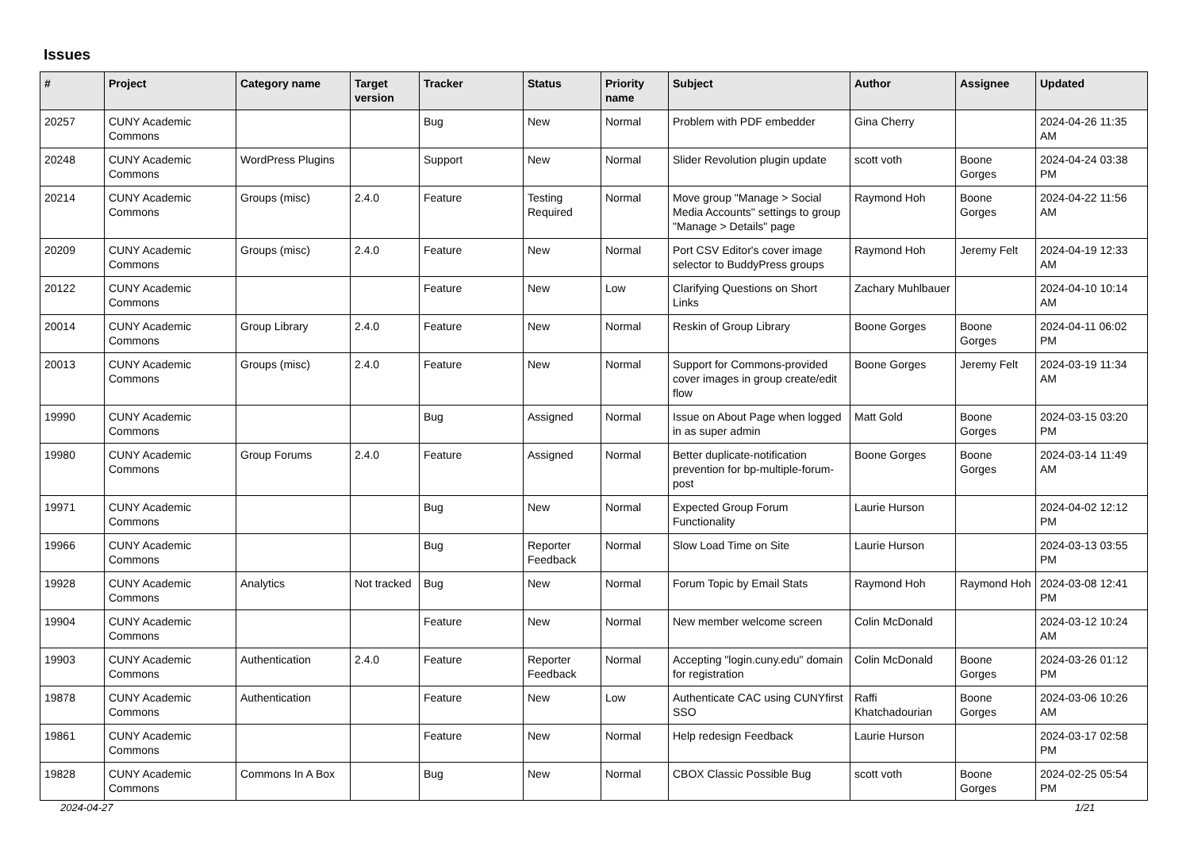Issues
| # | Project | Category name | Target version | Tracker | Status | Priority name | Subject | Author | Assignee | Updated |
| --- | --- | --- | --- | --- | --- | --- | --- | --- | --- | --- |
| 20257 | CUNY Academic Commons | | | Bug | New | Normal | Problem with PDF embedder | Gina Cherry | | 2024-04-26 11:35 AM |
| 20248 | CUNY Academic Commons | WordPress Plugins | | Support | New | Normal | Slider Revolution plugin update | scott voth | Boone Gorges | 2024-04-24 03:38 PM |
| 20214 | CUNY Academic Commons | Groups (misc) | 2.4.0 | Feature | Testing Required | Normal | Move group "Manage > Social Media Accounts" settings to group "Manage > Details" page | Raymond Hoh | Boone Gorges | 2024-04-22 11:56 AM |
| 20209 | CUNY Academic Commons | Groups (misc) | 2.4.0 | Feature | New | Normal | Port CSV Editor's cover image selector to BuddyPress groups | Raymond Hoh | Jeremy Felt | 2024-04-19 12:33 AM |
| 20122 | CUNY Academic Commons | | | Feature | New | Low | Clarifying Questions on Short Links | Zachary Muhlbauer | | 2024-04-10 10:14 AM |
| 20014 | CUNY Academic Commons | Group Library | 2.4.0 | Feature | New | Normal | Reskin of Group Library | Boone Gorges | Boone Gorges | 2024-04-11 06:02 PM |
| 20013 | CUNY Academic Commons | Groups (misc) | 2.4.0 | Feature | New | Normal | Support for Commons-provided cover images in group create/edit flow | Boone Gorges | Jeremy Felt | 2024-03-19 11:34 AM |
| 19990 | CUNY Academic Commons | | | Bug | Assigned | Normal | Issue on About Page when logged in as super admin | Matt Gold | Boone Gorges | 2024-03-15 03:20 PM |
| 19980 | CUNY Academic Commons | Group Forums | 2.4.0 | Feature | Assigned | Normal | Better duplicate-notification prevention for bp-multiple-forum-post | Boone Gorges | Boone Gorges | 2024-03-14 11:49 AM |
| 19971 | CUNY Academic Commons | | | Bug | New | Normal | Expected Group Forum Functionality | Laurie Hurson | | 2024-04-02 12:12 PM |
| 19966 | CUNY Academic Commons | | | Bug | Reporter Feedback | Normal | Slow Load Time on Site | Laurie Hurson | | 2024-03-13 03:55 PM |
| 19928 | CUNY Academic Commons | Analytics | Not tracked | Bug | New | Normal | Forum Topic by Email Stats | Raymond Hoh | Raymond Hoh | 2024-03-08 12:41 PM |
| 19904 | CUNY Academic Commons | | | Feature | New | Normal | New member welcome screen | Colin McDonald | | 2024-03-12 10:24 AM |
| 19903 | CUNY Academic Commons | Authentication | 2.4.0 | Feature | Reporter Feedback | Normal | Accepting "login.cuny.edu" domain for registration | Colin McDonald | Boone Gorges | 2024-03-26 01:12 PM |
| 19878 | CUNY Academic Commons | Authentication | | Feature | New | Low | Authenticate CAC using CUNYfirst SSO | Raffi Khatchadourian | Boone Gorges | 2024-03-06 10:26 AM |
| 19861 | CUNY Academic Commons | | | Feature | New | Normal | Help redesign Feedback | Laurie Hurson | | 2024-03-17 02:58 PM |
| 19828 | CUNY Academic Commons | Commons In A Box | | Bug | New | Normal | CBOX Classic Possible Bug | scott voth | Boone Gorges | 2024-02-25 05:54 PM |
2024-04-27 1/21